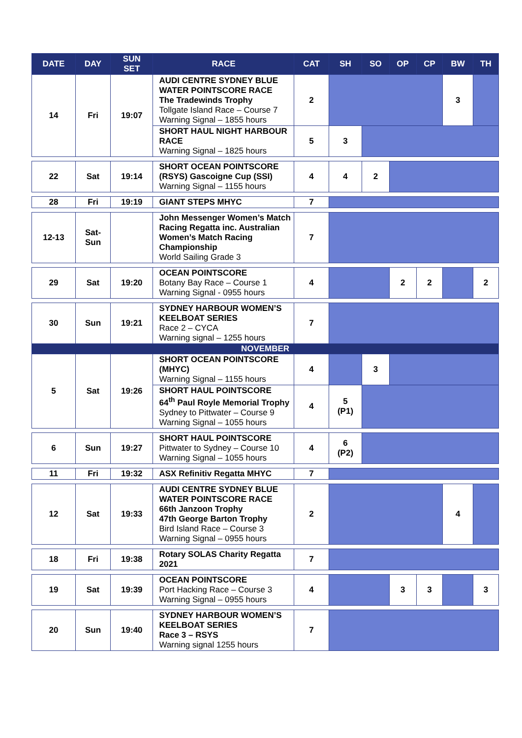| DATE | DAY | SUN SET | RACE | CAT | SH | SO | OP | CP | BW | TH |
| --- | --- | --- | --- | --- | --- | --- | --- | --- | --- | --- |
| 14 | Fri | 19:07 | AUDI CENTRE SYDNEY BLUE WATER POINTSCORE RACE The Tradewinds Trophy Tollgate Island Race – Course 7 Warning Signal – 1855 hours | 2 | | | | | 3 | |
| | | | SHORT HAUL NIGHT HARBOUR RACE Warning Signal – 1825 hours | 5 | 3 | | | | | |
| 22 | Sat | 19:14 | SHORT OCEAN POINTSCORE (RSYS) Gascoigne Cup (SSI) Warning Signal – 1155 hours | 4 | 4 | 2 | | | | |
| 28 | Fri | 19:19 | GIANT STEPS MHYC | 7 | | | | | | |
| 12-13 | Sat- Sun | | John Messenger Women’s Match Racing Regatta inc. Australian Women’s Match Racing Championship World Sailing Grade 3 | 7 | | | | | | |
| 29 | Sat | 19:20 | OCEAN POINTSCORE Botany Bay Race – Course 1 Warning Signal - 0955 hours | 4 | | | 2 | 2 | | 2 |
| 30 | Sun | 19:21 | SYDNEY HARBOUR WOMEN’S KEELBOAT SERIES Race 2 – CYCA Warning signal – 1255 hours | 7 | | | | | | |
| NOVEMBER | | | | | | | | | | |
| 5 | Sat | 19:26 | SHORT OCEAN POINTSCORE (MHYC) Warning Signal – 1155 hours | 4 | | 3 | | | | |
| | | | SHORT HAUL POINTSCORE 64<sup>th</sup> Paul Royle Memorial Trophy Sydney to Pittwater – Course 9 Warning Signal – 1055 hours | 4 | 5 (P1) | | | | | |
| 6 | Sun | 19:27 | SHORT HAUL POINTSCORE Pittwater to Sydney – Course 10 Warning Signal – 1055 hours | 4 | 6 (P2) | | | | | |
| 11 | Fri | 19:32 | ASX Refinitiv Regatta MHYC | 7 | | | | | | |
| 12 | Sat | 19:33 | AUDI CENTRE SYDNEY BLUE WATER POINTSCORE RACE 66th Janzoon Trophy 47th George Barton Trophy Bird Island Race – Course 3 Warning Signal – 0955 hours | 2 | | | | | 4 | |
| 18 | Fri | 19:38 | Rotary SOLAS Charity Regatta 2021 | 7 | | | | | | |
| 19 | Sat | 19:39 | OCEAN POINTSCORE Port Hacking Race – Course 3 Warning Signal – 0955 hours | 4 | | | 3 | 3 | | 3 |
| 20 | Sun | 19:40 | SYDNEY HARBOUR WOMEN’S KEELBOAT SERIES Race 3 – RSYS Warning signal 1255 hours | 7 | | | | | | |